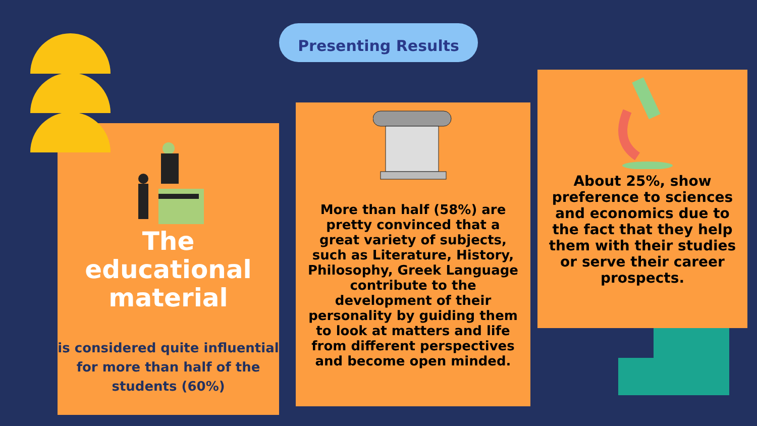Presenting Results
The
educational
material
is considered quite influential for more than half of the students (60%)
More than half (58%) are pretty convinced that a great variety of subjects, such as Literature, History, Philosophy, Greek Language contribute to the development of their personality by guiding them to look at matters and life from different perspectives and become open minded.
About 25%, show preference to sciences and economics due to the fact that they help them with their studies or serve their career prospects.